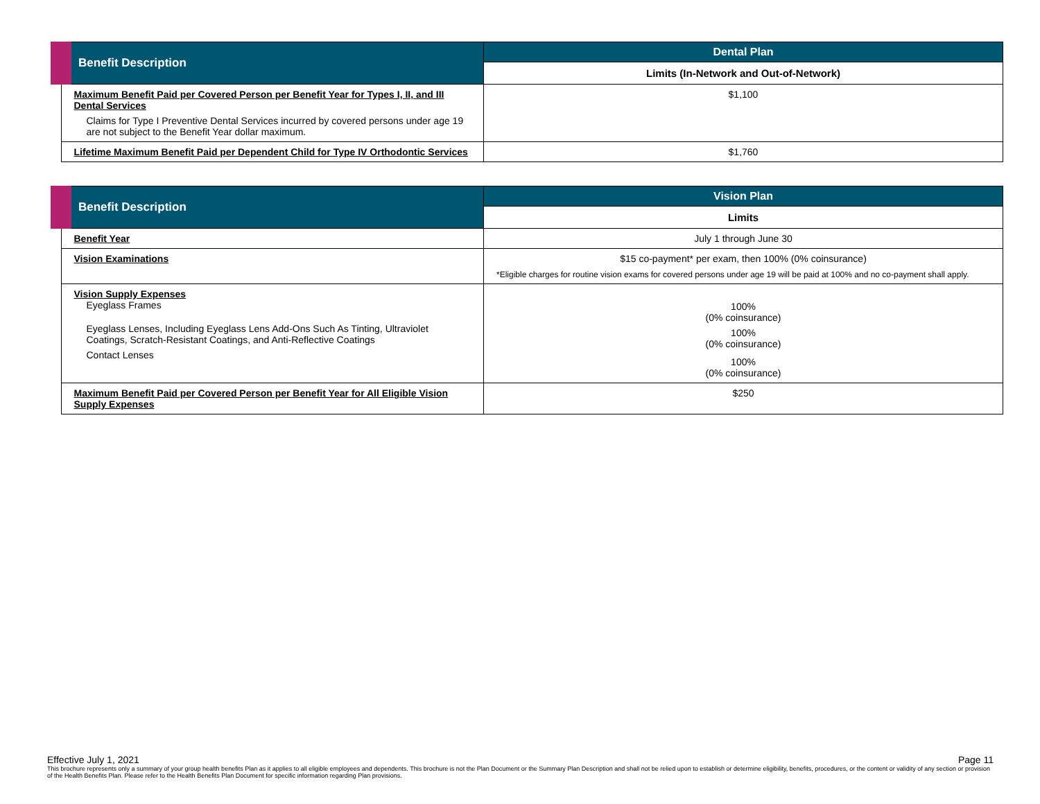| Benefit Description | Dental Plan |
| --- | --- |
| | Limits (In-Network and Out-of-Network) |
| Maximum Benefit Paid per Covered Person per Benefit Year for Types I, II, and III Dental Services Claims for Type I Preventive Dental Services incurred by covered persons under age 19 are not subject to the Benefit Year dollar maximum. | $1,100 |
| Lifetime Maximum Benefit Paid per Dependent Child for Type IV Orthodontic Services | $1,760 |
| Benefit Description | Vision Plan |
| --- | --- |
| | Limits |
| Benefit Year | July 1 through June 30 |
| Vision Examinations | $15 co-payment* per exam, then 100% (0% coinsurance) *Eligible charges for routine vision exams for covered persons under age 19 will be paid at 100% and no co-payment shall apply. |
| Vision Supply Expenses Eyeglass Frames Eyeglass Lenses, Including Eyeglass Lens Add-Ons Such As Tinting, Ultraviolet Coatings, Scratch-Resistant Coatings, and Anti-Reflective Coatings Contact Lenses | 100% (0% coinsurance) 100% (0% coinsurance) 100% (0% coinsurance) |
| Maximum Benefit Paid per Covered Person per Benefit Year for All Eligible Vision Supply Expenses | $250 |
Effective July 1, 2021 Page 11
This brochure represents only a summary of your group health benefits Plan as it applies to all eligible employees and dependents. This brochure is not the Plan Document or the Summary Plan Description and shall not be relied upon to establish or determine eligibility, benefits, procedures, or the content or validity of any section or provision of the Health Benefits Plan. Please refer to the Health Benefits Plan Document for specific information regarding Plan provisions.